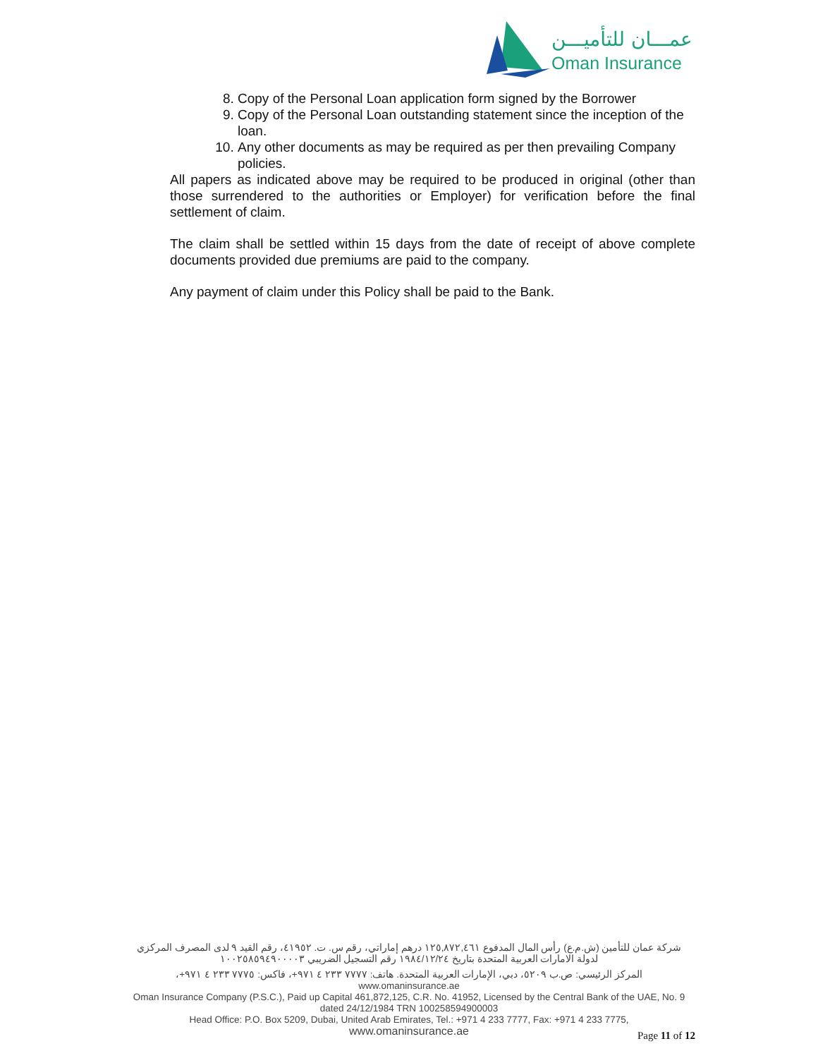عمـــان للتأميـــن
Oman Insurance
8. Copy of the Personal Loan application form signed by the Borrower
9. Copy of the Personal Loan outstanding statement since the inception of the loan.
10. Any other documents as may be required as per then prevailing Company policies.
All papers as indicated above may be required to be produced in original (other than those surrendered to the authorities or Employer) for verification before the final settlement of claim.
The claim shall be settled within 15 days from the date of receipt of above complete documents provided due premiums are paid to the company.
Any payment of claim under this Policy shall be paid to the Bank.
شركة عمان للتأمين (ش.م.ع) رأس المال المدفوع ١٢٥,٨٧٢,٤٦١ درهم إماراتي، رقم س. ت. ٤١٩٥٢، رقم القيد ٩ لدى المصرف المركزي لدولة الامارات العربية المتحدة بتاريخ ١٩٨٤/١٢/٢٤ رقم التسجيل الضريبي ١٠٠٢٥٨٥٩٤٩٠٠٠٠٣
المركز الرئيسي: ص.ب ٥٢٠٩، دبي، الإمارات العربية المتحدة. هاتف: ٧٧٧٧ ٢٣٣ ٤ ٩٧١+، فاكس: ٧٧٧٥ ٢٣٣ ٤ ٩٧١+، www.omaninsurance.ae
Oman Insurance Company (P.S.C.), Paid up Capital 461,872,125, C.R. No. 41952, Licensed by the Central Bank of the UAE, No. 9 dated 24/12/1984 TRN 100258594900003
Head Office: P.O. Box 5209, Dubai, United Arab Emirates, Tel.: +971 4 233 7777, Fax: +971 4 233 7775,
www.omaninsurance.ae
Page 11 of 12